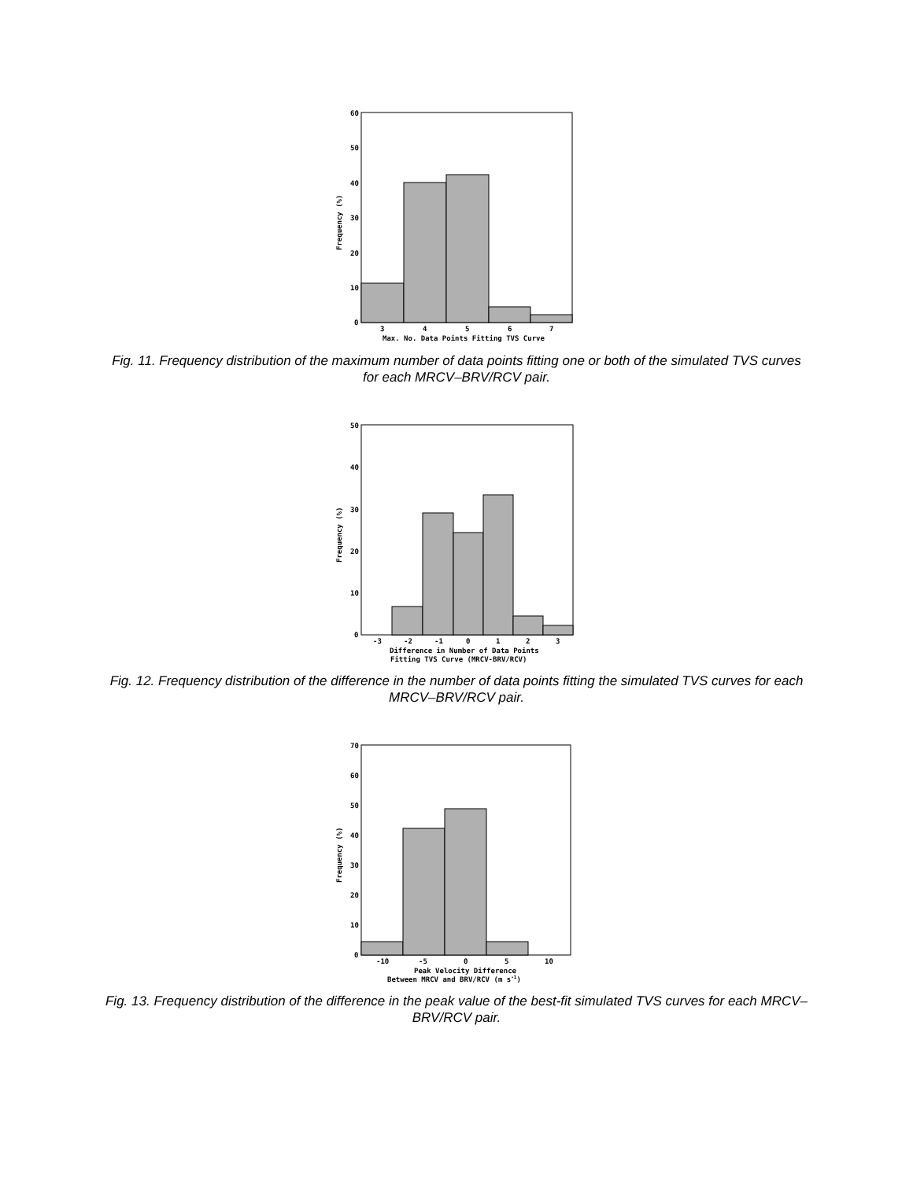60
50
40
30
20
10
0
3
4
5
6
7
Max. No. Data Points Fitting TVS Curve
Frequency (%)
Fig. 11. Frequency distribution of the maximum number of data points fitting one or both of the simulated TVS curves for each MRCV–BRV/RCV pair.
50
40
30
20
10
0
-3
-2
-1
0
1
2
3
Difference in Number of Data Points
Fitting TVS Curve (MRCV-BRV/RCV)
Frequency (%)
Fig. 12. Frequency distribution of the difference in the number of data points fitting the simulated TVS curves for each MRCV–BRV/RCV pair.
70
60
50
40
30
20
10
0
-10
-5
0
5
10
Peak Velocity Difference
Between MRCV and BRV/RCV (m s-1)
Frequency (%)
Fig. 13. Frequency distribution of the difference in the peak value of the best-fit simulated TVS curves for each MRCV–BRV/RCV pair.